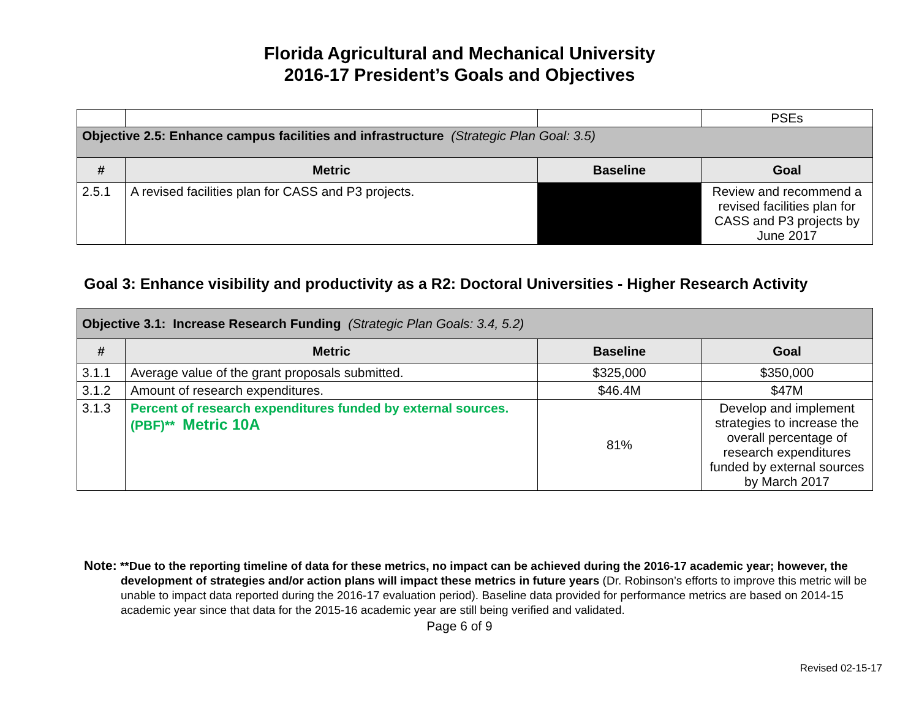Florida Agricultural and Mechanical University
2016-17 President’s Goals and Objectives
| | | | PSEs |
| Objective 2.5: Enhance campus facilities and infrastructure (Strategic Plan Goal: 3.5) | | | |
| # | Metric | Baseline | Goal |
| 2.5.1 | A revised facilities plan for CASS and P3 projects. | | Review and recommend a revised facilities plan for CASS and P3 projects by June 2017 |
Goal 3: Enhance visibility and productivity as a R2: Doctoral Universities - Higher Research Activity
| Objective 3.1: Increase Research Funding (Strategic Plan Goals: 3.4, 5.2) | | | |
| # | Metric | Baseline | Goal |
| 3.1.1 | Average value of the grant proposals submitted. | $325,000 | $350,000 |
| 3.1.2 | Amount of research expenditures. | $46.4M | $47M |
| 3.1.3 | Percent of research expenditures funded by external sources. (PBF)** Metric 10A | 81% | Develop and implement strategies to increase the overall percentage of research expenditures funded by external sources by March 2017 |
Note: **Due to the reporting timeline of data for these metrics, no impact can be achieved during the 2016-17 academic year; however, the development of strategies and/or action plans will impact these metrics in future years (Dr. Robinson’s efforts to improve this metric will be unable to impact data reported during the 2016-17 evaluation period). Baseline data provided for performance metrics are based on 2014-15 academic year since that data for the 2015-16 academic year are still being verified and validated.
Page 6 of 9
Revised 02-15-17